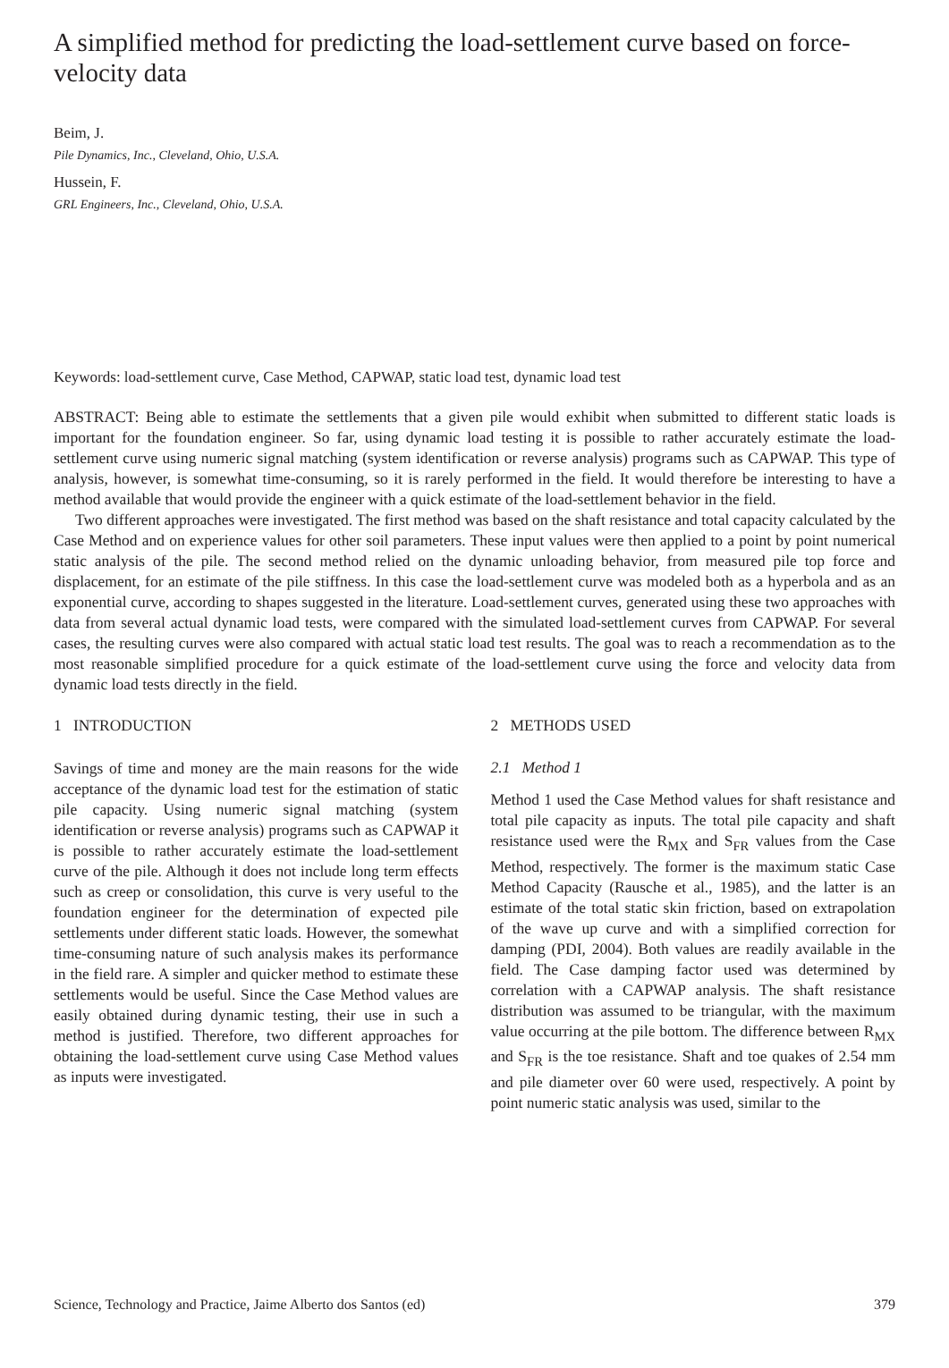A simplified method for predicting the load-settlement curve based on force-velocity data
Beim, J.
Pile Dynamics, Inc., Cleveland, Ohio, U.S.A.
Hussein, F.
GRL Engineers, Inc., Cleveland, Ohio, U.S.A.
Keywords: load-settlement curve, Case Method, CAPWAP, static load test, dynamic load test
ABSTRACT: Being able to estimate the settlements that a given pile would exhibit when submitted to different static loads is important for the foundation engineer. So far, using dynamic load testing it is possible to rather accurately estimate the load-settlement curve using numeric signal matching (system identification or reverse analysis) programs such as CAPWAP. This type of analysis, however, is somewhat time-consuming, so it is rarely performed in the field. It would therefore be interesting to have a method available that would provide the engineer with a quick estimate of the load-settlement behavior in the field.
Two different approaches were investigated. The first method was based on the shaft resistance and total capacity calculated by the Case Method and on experience values for other soil parameters. These input values were then applied to a point by point numerical static analysis of the pile. The second method relied on the dynamic unloading behavior, from measured pile top force and displacement, for an estimate of the pile stiffness. In this case the load-settlement curve was modeled both as a hyperbola and as an exponential curve, according to shapes suggested in the literature. Load-settlement curves, generated using these two approaches with data from several actual dynamic load tests, were compared with the simulated load-settlement curves from CAPWAP. For several cases, the resulting curves were also compared with actual static load test results. The goal was to reach a recommendation as to the most reasonable simplified procedure for a quick estimate of the load-settlement curve using the force and velocity data from dynamic load tests directly in the field.
1 INTRODUCTION
Savings of time and money are the main reasons for the wide acceptance of the dynamic load test for the estimation of static pile capacity. Using numeric signal matching (system identification or reverse analysis) programs such as CAPWAP it is possible to rather accurately estimate the load-settlement curve of the pile. Although it does not include long term effects such as creep or consolidation, this curve is very useful to the foundation engineer for the determination of expected pile settlements under different static loads. However, the somewhat time-consuming nature of such analysis makes its performance in the field rare. A simpler and quicker method to estimate these settlements would be useful. Since the Case Method values are easily obtained during dynamic testing, their use in such a method is justified. Therefore, two different approaches for obtaining the load-settlement curve using Case Method values as inputs were investigated.
2 METHODS USED
2.1 Method 1
Method 1 used the Case Method values for shaft resistance and total pile capacity as inputs. The total pile capacity and shaft resistance used were the R<sub>MX</sub> and S<sub>FR</sub> values from the Case Method, respectively. The former is the maximum static Case Method Capacity (Rausche et al., 1985), and the latter is an estimate of the total static skin friction, based on extrapolation of the wave up curve and with a simplified correction for damping (PDI, 2004). Both values are readily available in the field. The Case damping factor used was determined by correlation with a CAPWAP analysis. The shaft resistance distribution was assumed to be triangular, with the maximum value occurring at the pile bottom. The difference between R<sub>MX</sub> and S<sub>FR</sub> is the toe resistance. Shaft and toe quakes of 2.54 mm and pile diameter over 60 were used, respectively. A point by point numeric static analysis was used, similar to the
Science, Technology and Practice, Jaime Alberto dos Santos (ed) 379